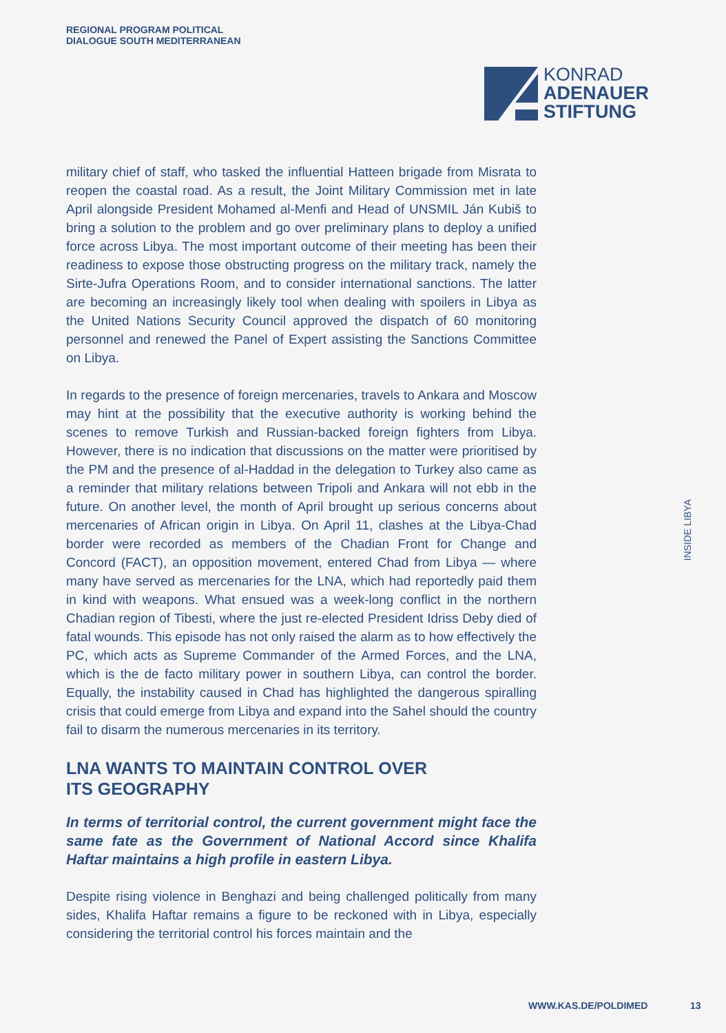REGIONAL PROGRAM POLITICAL
DIALOGUE SOUTH MEDITERRANEAN
KONRAD
ADENAUER
STIFTUNG
military chief of staff, who tasked the influential Hatteen brigade from Misrata to reopen the coastal road. As a result, the Joint Military Commission met in late April alongside President Mohamed al-Menfi and Head of UNSMIL Ján Kubiš to bring a solution to the problem and go over preliminary plans to deploy a unified force across Libya. The most important outcome of their meeting has been their readiness to expose those obstructing progress on the military track, namely the Sirte-Jufra Operations Room, and to consider international sanctions. The latter are becoming an increasingly likely tool when dealing with spoilers in Libya as the United Nations Security Council approved the dispatch of 60 monitoring personnel and renewed the Panel of Expert assisting the Sanctions Committee on Libya.
In regards to the presence of foreign mercenaries, travels to Ankara and Moscow may hint at the possibility that the executive authority is working behind the scenes to remove Turkish and Russian-backed foreign fighters from Libya. However, there is no indication that discussions on the matter were prioritised by the PM and the presence of al-Haddad in the delegation to Turkey also came as a reminder that military relations between Tripoli and Ankara will not ebb in the future. On another level, the month of April brought up serious concerns about mercenaries of African origin in Libya. On April 11, clashes at the Libya-Chad border were recorded as members of the Chadian Front for Change and Concord (FACT), an opposition movement, entered Chad from Libya — where many have served as mercenaries for the LNA, which had reportedly paid them in kind with weapons. What ensued was a week-long conflict in the northern Chadian region of Tibesti, where the just re-elected President Idriss Deby died of fatal wounds. This episode has not only raised the alarm as to how effectively the PC, which acts as Supreme Commander of the Armed Forces, and the LNA, which is the de facto military power in southern Libya, can control the border. Equally, the instability caused in Chad has highlighted the dangerous spiralling crisis that could emerge from Libya and expand into the Sahel should the country fail to disarm the numerous mercenaries in its territory.
LNA WANTS TO MAINTAIN CONTROL OVER
ITS GEOGRAPHY
In terms of territorial control, the current government might face the same fate as the Government of National Accord since Khalifa Haftar maintains a high profile in eastern Libya.
Despite rising violence in Benghazi and being challenged politically from many sides, Khalifa Haftar remains a figure to be reckoned with in Libya, especially considering the territorial control his forces maintain and the
INSIDE LIBYA
WWW.KAS.DE/POLDIMED 13